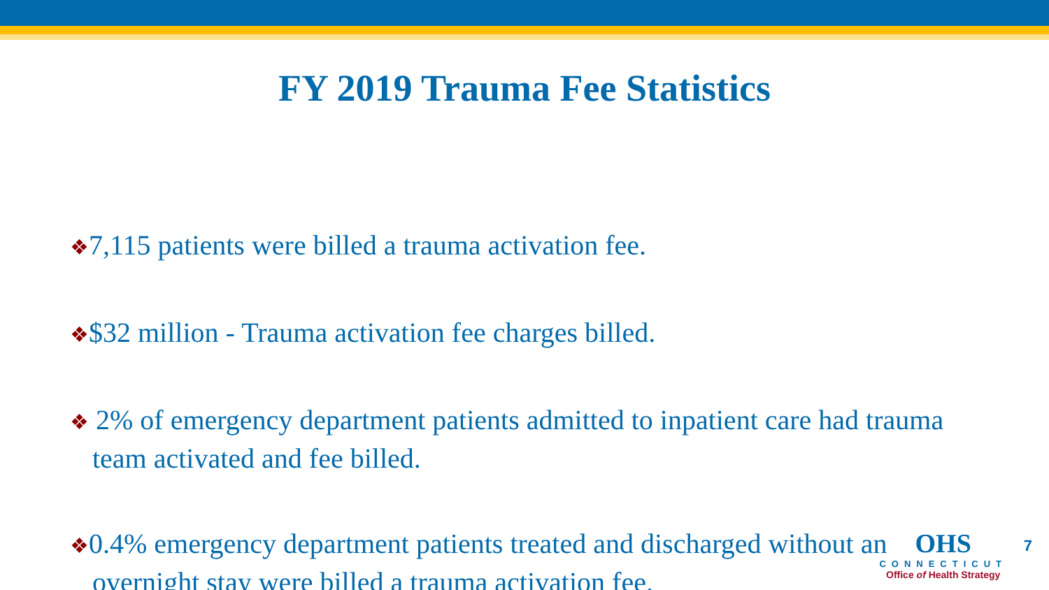FY 2019 Trauma Fee Statistics
❖7,115 patients were billed a trauma activation fee.
❖$32 million - Trauma activation fee charges billed.
❖ 2% of emergency department patients admitted to inpatient care had trauma team activated and fee billed.
❖0.4% emergency department patients treated and discharged without an overnight stay were billed a trauma activation fee.
OHS
CONNECTICUT
Office of Health Strategy
7